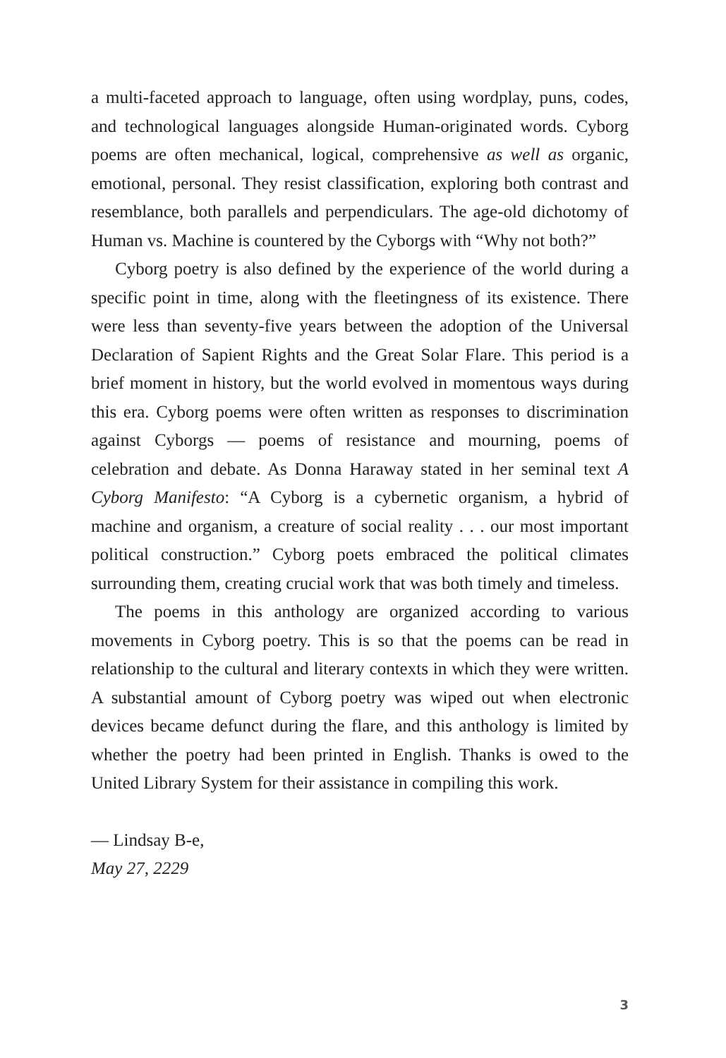a multi-faceted approach to language, often using wordplay, puns, codes, and technological languages alongside Human-originated words. Cyborg poems are often mechanical, logical, comprehensive as well as organic, emotional, personal. They resist classification, exploring both contrast and resemblance, both parallels and perpendiculars. The age-old dichotomy of Human vs. Machine is countered by the Cyborgs with “Why not both?”
Cyborg poetry is also defined by the experience of the world during a specific point in time, along with the fleetingness of its existence. There were less than seventy-five years between the adoption of the Universal Declaration of Sapient Rights and the Great Solar Flare. This period is a brief moment in history, but the world evolved in momentous ways during this era. Cyborg poems were often written as responses to discrimination against Cyborgs — poems of resistance and mourning, poems of celebration and debate. As Donna Haraway stated in her seminal text A Cyborg Manifesto: “A Cyborg is a cybernetic organism, a hybrid of machine and organism, a creature of social reality . . . our most important political construction.” Cyborg poets embraced the political climates surrounding them, creating crucial work that was both timely and timeless.
The poems in this anthology are organized according to various movements in Cyborg poetry. This is so that the poems can be read in relationship to the cultural and literary contexts in which they were written. A substantial amount of Cyborg poetry was wiped out when electronic devices became defunct during the flare, and this anthology is limited by whether the poetry had been printed in English. Thanks is owed to the United Library System for their assistance in compiling this work.
— Lindsay B-e,
May 27, 2229
3